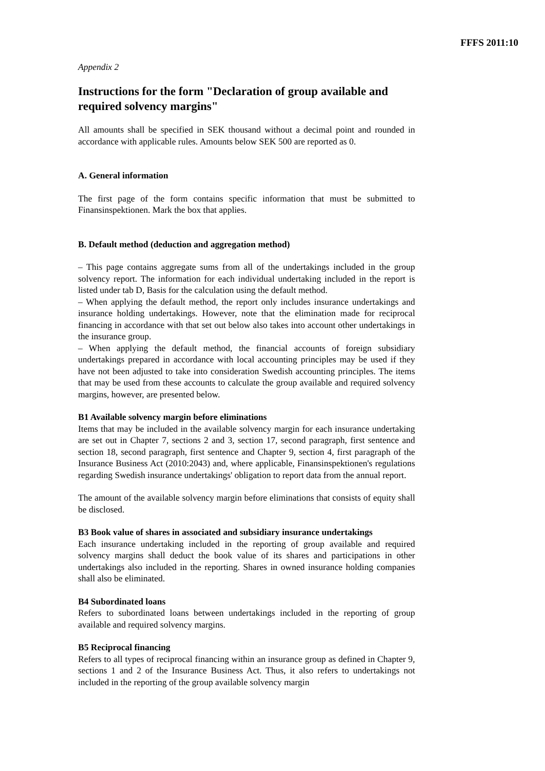FFFS 2011:10
Appendix 2
Instructions for the form "Declaration of group available and required solvency margins"
All amounts shall be specified in SEK thousand without a decimal point and rounded in accordance with applicable rules. Amounts below SEK 500 are reported as 0.
A. General information
The first page of the form contains specific information that must be submitted to Finansinspektionen. Mark the box that applies.
B. Default method (deduction and aggregation method)
– This page contains aggregate sums from all of the undertakings included in the group solvency report. The information for each individual undertaking included in the report is listed under tab D, Basis for the calculation using the default method.
– When applying the default method, the report only includes insurance undertakings and insurance holding undertakings. However, note that the elimination made for reciprocal financing in accordance with that set out below also takes into account other undertakings in the insurance group.
– When applying the default method, the financial accounts of foreign subsidiary undertakings prepared in accordance with local accounting principles may be used if they have not been adjusted to take into consideration Swedish accounting principles. The items that may be used from these accounts to calculate the group available and required solvency margins, however, are presented below.
B1 Available solvency margin before eliminations
Items that may be included in the available solvency margin for each insurance undertaking are set out in Chapter 7, sections 2 and 3, section 17, second paragraph, first sentence and section 18, second paragraph, first sentence and Chapter 9, section 4, first paragraph of the Insurance Business Act (2010:2043) and, where applicable, Finansinspektionen's regulations regarding Swedish insurance undertakings' obligation to report data from the annual report.
The amount of the available solvency margin before eliminations that consists of equity shall be disclosed.
B3 Book value of shares in associated and subsidiary insurance undertakings
Each insurance undertaking included in the reporting of group available and required solvency margins shall deduct the book value of its shares and participations in other undertakings also included in the reporting. Shares in owned insurance holding companies shall also be eliminated.
B4 Subordinated loans
Refers to subordinated loans between undertakings included in the reporting of group available and required solvency margins.
B5 Reciprocal financing
Refers to all types of reciprocal financing within an insurance group as defined in Chapter 9, sections 1 and 2 of the Insurance Business Act. Thus, it also refers to undertakings not included in the reporting of the group available solvency margin